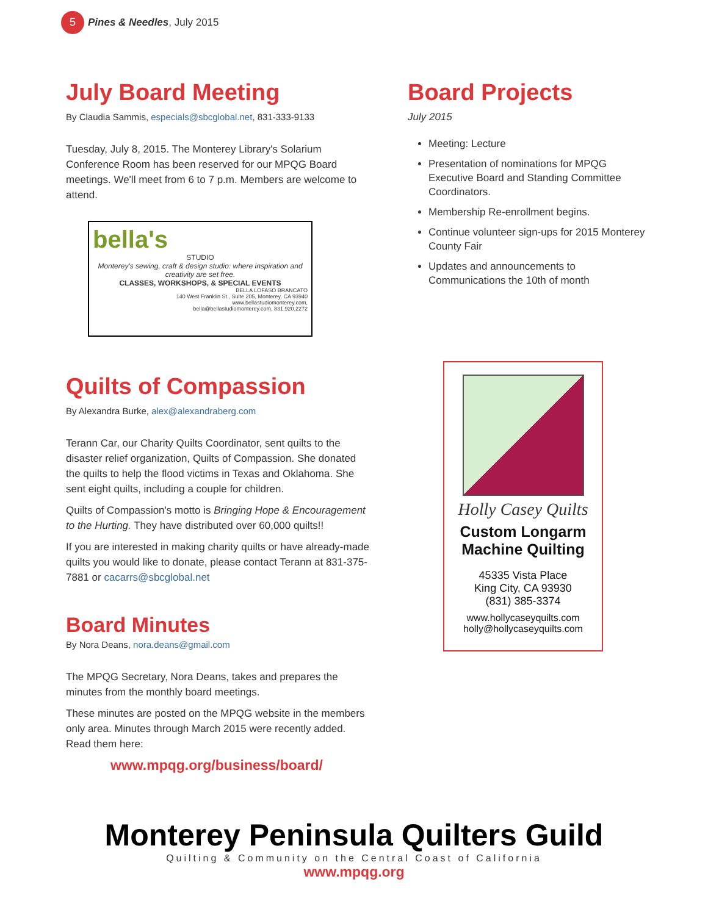5
Pines & Needles, July 2015
July Board Meeting
By Claudia Sammis, especials@sbcglobal.net, 831-333-9133
Tuesday, July 8, 2015. The Monterey Library's Solarium Conference Room has been reserved for our MPQG Board meetings. We'll meet from 6 to 7 p.m. Members are welcome to attend.
bella's
STUDIO
Monterey's sewing, craft & design studio: where inspiration and creativity are set free.
CLASSES, WORKSHOPS, & SPECIAL EVENTS
BELLA LOFASO BRANCATO
140 West Franklin St., Suite 205, Monterey, CA 93940
www.bellastudiomonterey.com,
bella@bellastudiomonterey.com, 831.920.2272
Quilts of Compassion
By Alexandra Burke, alex@alexandraberg.com
Terann Car, our Charity Quilts Coordinator, sent quilts to the disaster relief organization, Quilts of Compassion. She donated the quilts to help the flood victims in Texas and Oklahoma. She sent eight quilts, including a couple for children.
Quilts of Compassion's motto is Bringing Hope & Encouragement to the Hurting. They have distributed over 60,000 quilts!!
If you are interested in making charity quilts or have already-made quilts you would like to donate, please contact Terann at 831-375-7881 or cacarrs@sbcglobal.net
Board Minutes
By Nora Deans, nora.deans@gmail.com
The MPQG Secretary, Nora Deans, takes and prepares the minutes from the monthly board meetings.
These minutes are posted on the MPQG website in the members only area. Minutes through March 2015 were recently added. Read them here:
www.mpqg.org/business/board/
Board Projects
July 2015
Meeting: Lecture
Presentation of nominations for MPQG Executive Board and Standing Committee Coordinators.
Membership Re-enrollment begins.
Continue volunteer sign-ups for 2015 Monterey County Fair
Updates and announcements to Communications the 10th of month
Holly Casey Quilts
Custom Longarm Machine Quilting
45335 Vista Place
King City, CA 93930
(831) 385-3374
www.hollycaseyquilts.com
holly@hollycaseyquilts.com
Monterey Peninsula Quilters Guild
Quilting & Community on the Central Coast of California
www.mpqg.org